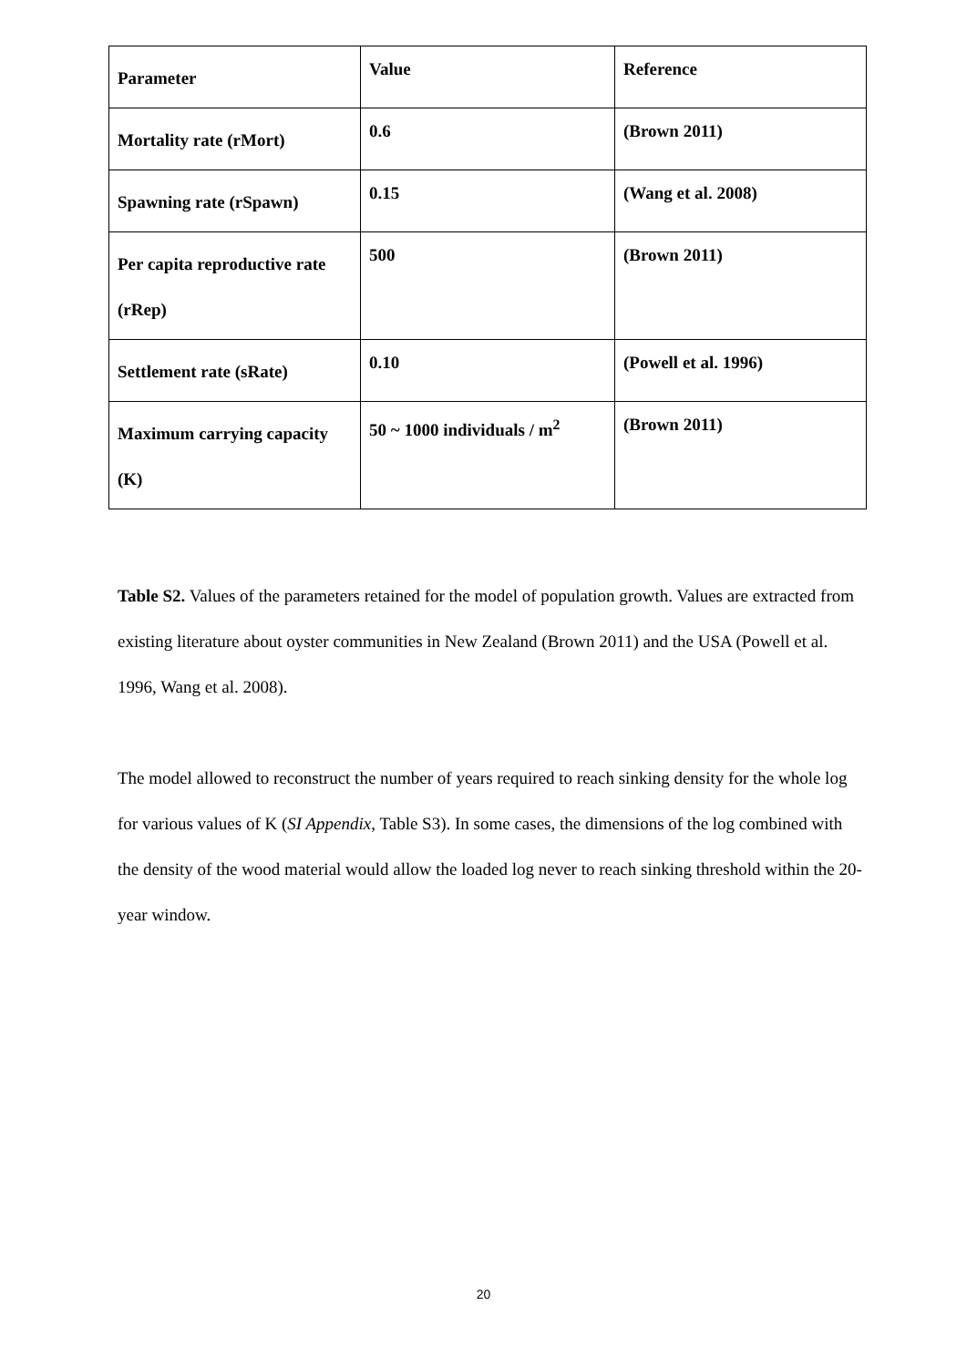| Parameter | Value | Reference |
| Mortality rate (rMort) | 0.6 | (Brown 2011) |
| Spawning rate (rSpawn) | 0.15 | (Wang et al. 2008) |
| Per capita reproductive rate (rRep) | 500 | (Brown 2011) |
| Settlement rate (sRate) | 0.10 | (Powell et al. 1996) |
| Maximum carrying capacity (K) | 50 ~ 1000 individuals / m<sup>2</sup> | (Brown 2011) |
Table S2. Values of the parameters retained for the model of population growth. Values are extracted from existing literature about oyster communities in New Zealand (Brown 2011) and the USA (Powell et al. 1996, Wang et al. 2008).
The model allowed to reconstruct the number of years required to reach sinking density for the whole log for various values of K (SI Appendix, Table S3). In some cases, the dimensions of the log combined with the density of the wood material would allow the loaded log never to reach sinking threshold within the 20-year window.
20